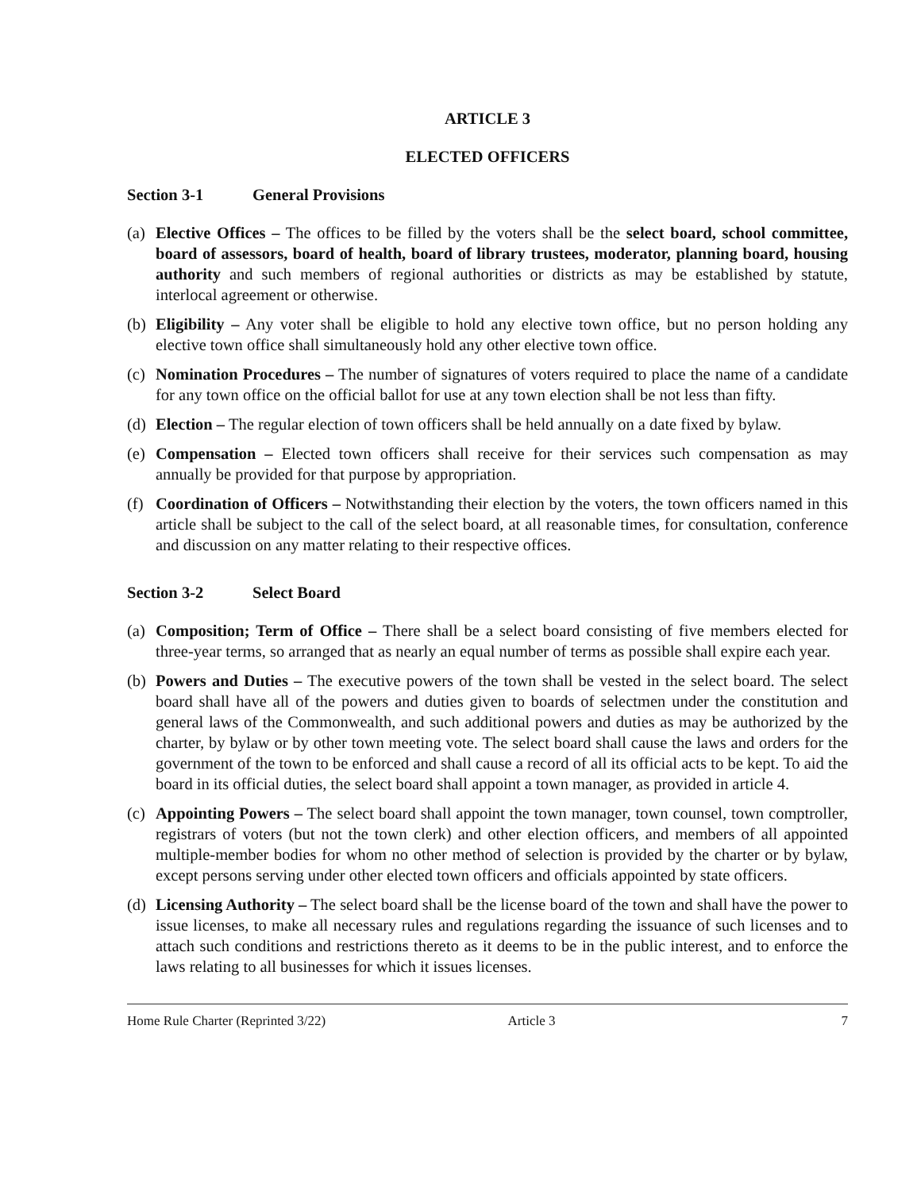ARTICLE 3
ELECTED OFFICERS
Section 3-1 General Provisions
(a)
Elective Offices – The offices to be filled by the voters shall be the select board, school committee, board of assessors, board of health, board of library trustees, moderator, planning board, housing authority and such members of regional authorities or districts as may be established by statute, interlocal agreement or otherwise.
(b)
Eligibility – Any voter shall be eligible to hold any elective town office, but no person holding any elective town office shall simultaneously hold any other elective town office.
(c)
Nomination Procedures – The number of signatures of voters required to place the name of a candidate for any town office on the official ballot for use at any town election shall be not less than fifty.
(d)
Election – The regular election of town officers shall be held annually on a date fixed by bylaw.
(e)
Compensation – Elected town officers shall receive for their services such compensation as may annually be provided for that purpose by appropriation.
(f)
Coordination of Officers – Notwithstanding their election by the voters, the town officers named in this article shall be subject to the call of the select board, at all reasonable times, for consultation, conference and discussion on any matter relating to their respective offices.
Section 3-2 Select Board
(a)
Composition; Term of Office – There shall be a select board consisting of five members elected for three-year terms, so arranged that as nearly an equal number of terms as possible shall expire each year.
(b)
Powers and Duties – The executive powers of the town shall be vested in the select board. The select board shall have all of the powers and duties given to boards of selectmen under the constitution and general laws of the Commonwealth, and such additional powers and duties as may be authorized by the charter, by bylaw or by other town meeting vote. The select board shall cause the laws and orders for the government of the town to be enforced and shall cause a record of all its official acts to be kept. To aid the board in its official duties, the select board shall appoint a town manager, as provided in article 4.
(c)
Appointing Powers – The select board shall appoint the town manager, town counsel, town comptroller, registrars of voters (but not the town clerk) and other election officers, and members of all appointed multiple-member bodies for whom no other method of selection is provided by the charter or by bylaw, except persons serving under other elected town officers and officials appointed by state officers.
(d)
Licensing Authority – The select board shall be the license board of the town and shall have the power to issue licenses, to make all necessary rules and regulations regarding the issuance of such licenses and to attach such conditions and restrictions thereto as it deems to be in the public interest, and to enforce the laws relating to all businesses for which it issues licenses.
Home Rule Charter (Reprinted 3/22)
Article 3 7